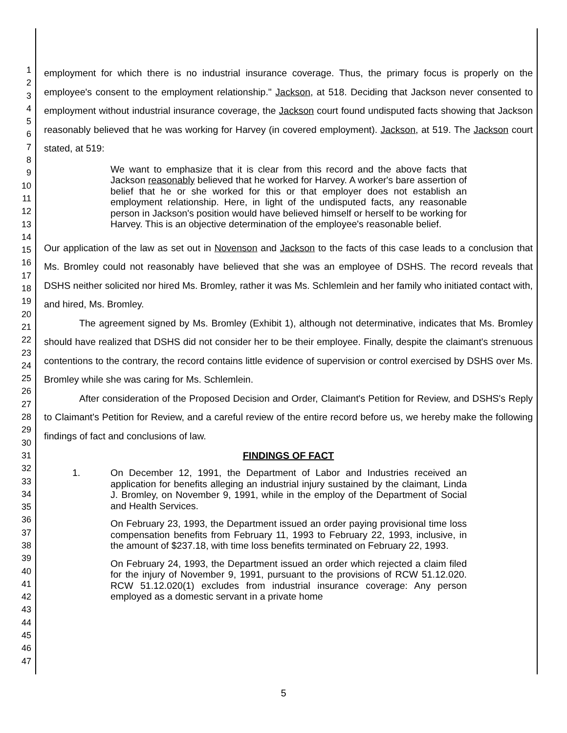1
2
3
4
5
6
7
8
9
10
11
12
13
14
15
16
17
18
19
20
21
22
23
24
25
26
27
28
29
30
31
32
33
34
35
36
37
38
39
40
41
42
43
44
45
46
47
employment for which there is no industrial insurance coverage. Thus, the primary focus is properly on the employee's consent to the employment relationship." Jackson, at 518. Deciding that Jackson never consented to employment without industrial insurance coverage, the Jackson court found undisputed facts showing that Jackson reasonably believed that he was working for Harvey (in covered employment). Jackson, at 519. The Jackson court stated, at 519:
We want to emphasize that it is clear from this record and the above facts that Jackson reasonably believed that he worked for Harvey. A worker's bare assertion of belief that he or she worked for this or that employer does not establish an employment relationship. Here, in light of the undisputed facts, any reasonable person in Jackson's position would have believed himself or herself to be working for Harvey. This is an objective determination of the employee's reasonable belief.
Our application of the law as set out in Novenson and Jackson to the facts of this case leads to a conclusion that Ms. Bromley could not reasonably have believed that she was an employee of DSHS. The record reveals that DSHS neither solicited nor hired Ms. Bromley, rather it was Ms. Schlemlein and her family who initiated contact with, and hired, Ms. Bromley.
The agreement signed by Ms. Bromley (Exhibit 1), although not determinative, indicates that Ms. Bromley should have realized that DSHS did not consider her to be their employee. Finally, despite the claimant's strenuous contentions to the contrary, the record contains little evidence of supervision or control exercised by DSHS over Ms. Bromley while she was caring for Ms. Schlemlein.
After consideration of the Proposed Decision and Order, Claimant's Petition for Review, and DSHS's Reply to Claimant's Petition for Review, and a careful review of the entire record before us, we hereby make the following findings of fact and conclusions of law.
FINDINGS OF FACT
1. On December 12, 1991, the Department of Labor and Industries received an application for benefits alleging an industrial injury sustained by the claimant, Linda J. Bromley, on November 9, 1991, while in the employ of the Department of Social and Health Services.
On February 23, 1993, the Department issued an order paying provisional time loss compensation benefits from February 11, 1993 to February 22, 1993, inclusive, in the amount of $237.18, with time loss benefits terminated on February 22, 1993.
On February 24, 1993, the Department issued an order which rejected a claim filed for the injury of November 9, 1991, pursuant to the provisions of RCW 51.12.020. RCW 51.12.020(1) excludes from industrial insurance coverage: Any person employed as a domestic servant in a private home
5